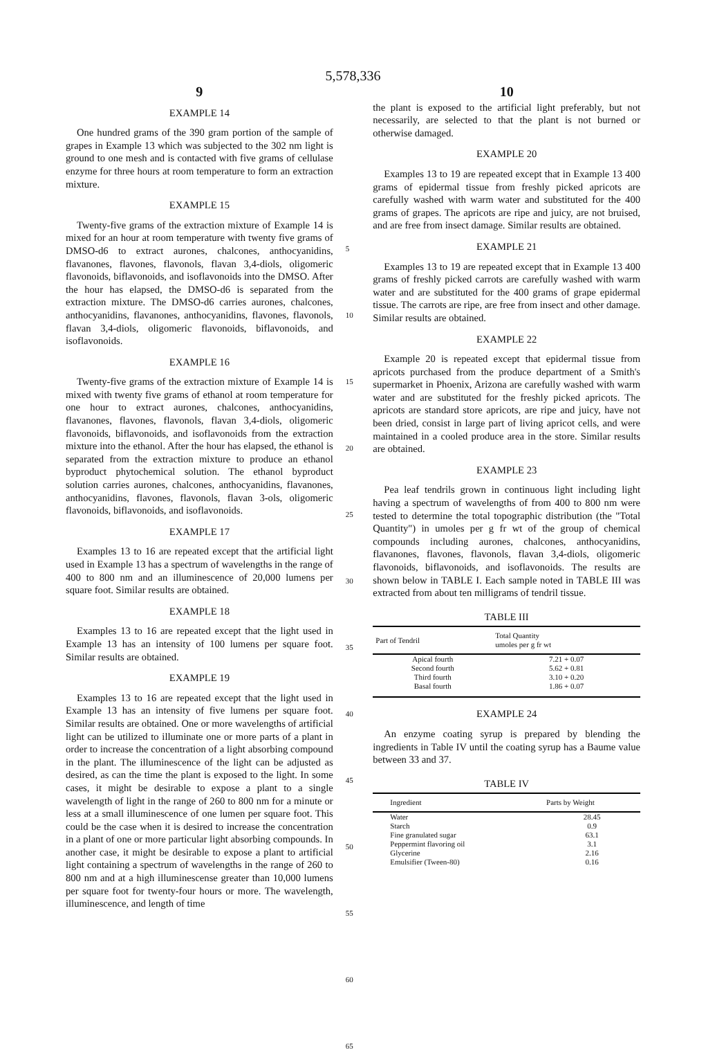5,578,336
9
EXAMPLE 14
One hundred grams of the 390 gram portion of the sample of grapes in Example 13 which was subjected to the 302 nm light is ground to one mesh and is contacted with five grams of cellulase enzyme for three hours at room temperature to form an extraction mixture.
EXAMPLE 15
Twenty-five grams of the extraction mixture of Example 14 is mixed for an hour at room temperature with twenty five grams of DMSO-d6 to extract aurones, chalcones, anthocyanidins, flavanones, flavones, flavonols, flavan 3,4-diols, oligomeric flavonoids, biflavonoids, and isoflavonoids into the DMSO. After the hour has elapsed, the DMSO-d6 is separated from the extraction mixture. The DMSO-d6 carries aurones, chalcones, anthocyanidins, flavanones, anthocyanidins, flavones, flavonols, flavan 3,4-diols, oligomeric flavonoids, biflavonoids, and isoflavonoids.
EXAMPLE 16
Twenty-five grams of the extraction mixture of Example 14 is mixed with twenty five grams of ethanol at room temperature for one hour to extract aurones, chalcones, anthocyanidins, flavanones, flavones, flavonols, flavan 3,4-diols, oligomeric flavonoids, biflavonoids, and isoflavonoids from the extraction mixture into the ethanol. After the hour has elapsed, the ethanol is separated from the extraction mixture to produce an ethanol byproduct phytochemical solution. The ethanol byproduct solution carries aurones, chalcones, anthocyanidins, flavanones, anthocyanidins, flavones, flavonols, flavan 3-ols, oligomeric flavonoids, biflavonoids, and isoflavonoids.
EXAMPLE 17
Examples 13 to 16 are repeated except that the artificial light used in Example 13 has a spectrum of wavelengths in the range of 400 to 800 nm and an illuminescence of 20,000 lumens per square foot. Similar results are obtained.
EXAMPLE 18
Examples 13 to 16 are repeated except that the light used in Example 13 has an intensity of 100 lumens per square foot. Similar results are obtained.
EXAMPLE 19
Examples 13 to 16 are repeated except that the light used in Example 13 has an intensity of five lumens per square foot. Similar results are obtained. One or more wavelengths of artificial light can be utilized to illuminate one or more parts of a plant in order to increase the concentration of a light absorbing compound in the plant. The illuminescence of the light can be adjusted as desired, as can the time the plant is exposed to the light. In some cases, it might be desirable to expose a plant to a single wavelength of light in the range of 260 to 800 nm for a minute or less at a small illuminescence of one lumen per square foot. This could be the case when it is desired to increase the concentration in a plant of one or more particular light absorbing compounds. In another case, it might be desirable to expose a plant to artificial light containing a spectrum of wavelengths in the range of 260 to 800 nm and at a high illuminescense greater than 10,000 lumens per square foot for twenty-four hours or more. The wavelength, illuminescence, and length of time
5
10
15
20
25
30
35
40
45
50
55
60
65
10
the plant is exposed to the artificial light preferably, but not necessarily, are selected to that the plant is not burned or otherwise damaged.
EXAMPLE 20
Examples 13 to 19 are repeated except that in Example 13 400 grams of epidermal tissue from freshly picked apricots are carefully washed with warm water and substituted for the 400 grams of grapes. The apricots are ripe and juicy, are not bruised, and are free from insect damage. Similar results are obtained.
EXAMPLE 21
Examples 13 to 19 are repeated except that in Example 13 400 grams of freshly picked carrots are carefully washed with warm water and are substituted for the 400 grams of grape epidermal tissue. The carrots are ripe, are free from insect and other damage. Similar results are obtained.
EXAMPLE 22
Example 20 is repeated except that epidermal tissue from apricots purchased from the produce department of a Smith's supermarket in Phoenix, Arizona are carefully washed with warm water and are substituted for the freshly picked apricots. The apricots are standard store apricots, are ripe and juicy, have not been dried, consist in large part of living apricot cells, and were maintained in a cooled produce area in the store. Similar results are obtained.
EXAMPLE 23
Pea leaf tendrils grown in continuous light including light having a spectrum of wavelengths of from 400 to 800 nm were tested to determine the total topographic distribution (the "Total Quantity") in umoles per g fr wt of the group of chemical compounds including aurones, chalcones, anthocyanidins, flavanones, flavones, flavonols, flavan 3,4-diols, oligomeric flavonoids, biflavonoids, and isoflavonoids. The results are shown below in TABLE I. Each sample noted in TABLE III was extracted from about ten milligrams of tendril tissue.
TABLE III
| Part of Tendril | Total Quantity umoles per g fr wt |
| --- | --- |
| Apical fourth | 7.21 + 0.07 |
| Second fourth | 5.62 + 0.81 |
| Third fourth | 3.10 + 0.20 |
| Basal fourth | 1.86 + 0.07 |
EXAMPLE 24
An enzyme coating syrup is prepared by blending the ingredients in Table IV until the coating syrup has a Baume value between 33 and 37.
TABLE IV
| Ingredient | Parts by Weight |
| --- | --- |
| Water | 28.45 |
| Starch | 0.9 |
| Fine granulated sugar | 63.1 |
| Peppermint flavoring oil | 3.1 |
| Glycerine | 2.16 |
| Emulsifier (Tween-80) | 0.16 |